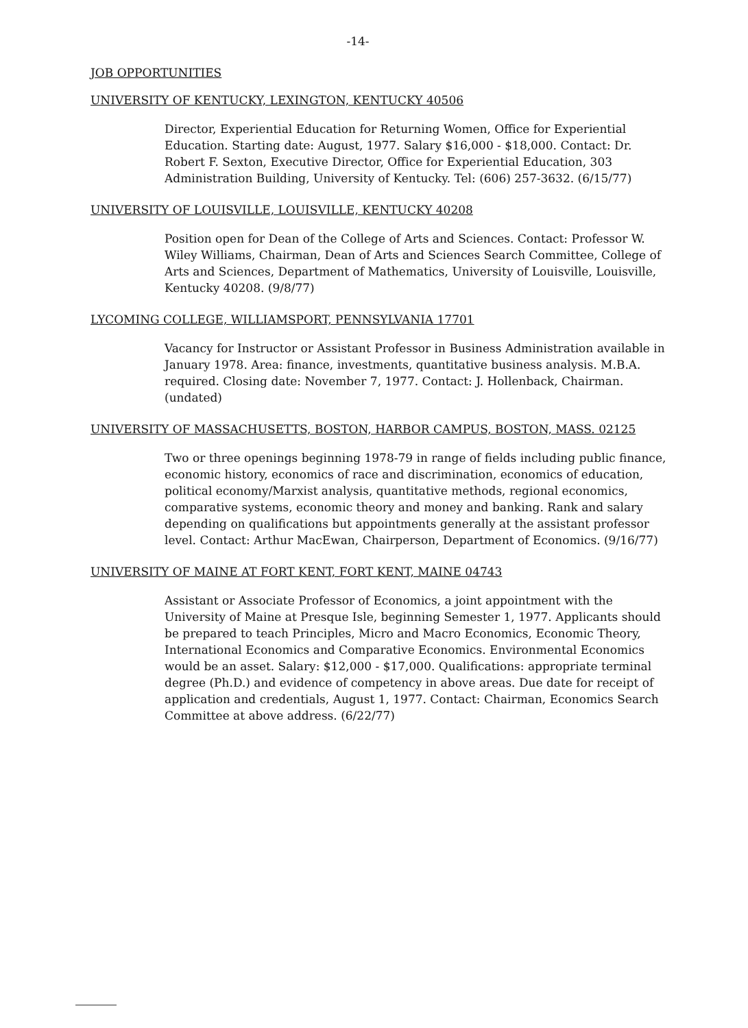-14-
JOB OPPORTUNITIES
UNIVERSITY OF KENTUCKY, LEXINGTON, KENTUCKY 40506
Director, Experiential Education for Returning Women, Office for Experiential Education. Starting date: August, 1977. Salary $16,000 - $18,000. Contact: Dr. Robert F. Sexton, Executive Director, Office for Experiential Education, 303 Administration Building, University of Kentucky. Tel: (606) 257-3632. (6/15/77)
UNIVERSITY OF LOUISVILLE, LOUISVILLE, KENTUCKY 40208
Position open for Dean of the College of Arts and Sciences. Contact: Professor W. Wiley Williams, Chairman, Dean of Arts and Sciences Search Committee, College of Arts and Sciences, Department of Mathematics, University of Louisville, Louisville, Kentucky 40208. (9/8/77)
LYCOMING COLLEGE, WILLIAMSPORT, PENNSYLVANIA 17701
Vacancy for Instructor or Assistant Professor in Business Administration available in January 1978. Area: finance, investments, quantitative business analysis. M.B.A. required. Closing date: November 7, 1977. Contact: J. Hollenback, Chairman. (undated)
UNIVERSITY OF MASSACHUSETTS, BOSTON, HARBOR CAMPUS, BOSTON, MASS. 02125
Two or three openings beginning 1978-79 in range of fields including public finance, economic history, economics of race and discrimination, economics of education, political economy/Marxist analysis, quantitative methods, regional economics, comparative systems, economic theory and money and banking. Rank and salary depending on qualifications but appointments generally at the assistant professor level. Contact: Arthur MacEwan, Chairperson, Department of Economics. (9/16/77)
UNIVERSITY OF MAINE AT FORT KENT, FORT KENT, MAINE 04743
Assistant or Associate Professor of Economics, a joint appointment with the University of Maine at Presque Isle, beginning Semester 1, 1977. Applicants should be prepared to teach Principles, Micro and Macro Economics, Economic Theory, International Economics and Comparative Economics. Environmental Economics would be an asset. Salary: $12,000 - $17,000. Qualifications: appropriate terminal degree (Ph.D.) and evidence of competency in above areas. Due date for receipt of application and credentials, August 1, 1977. Contact: Chairman, Economics Search Committee at above address. (6/22/77)